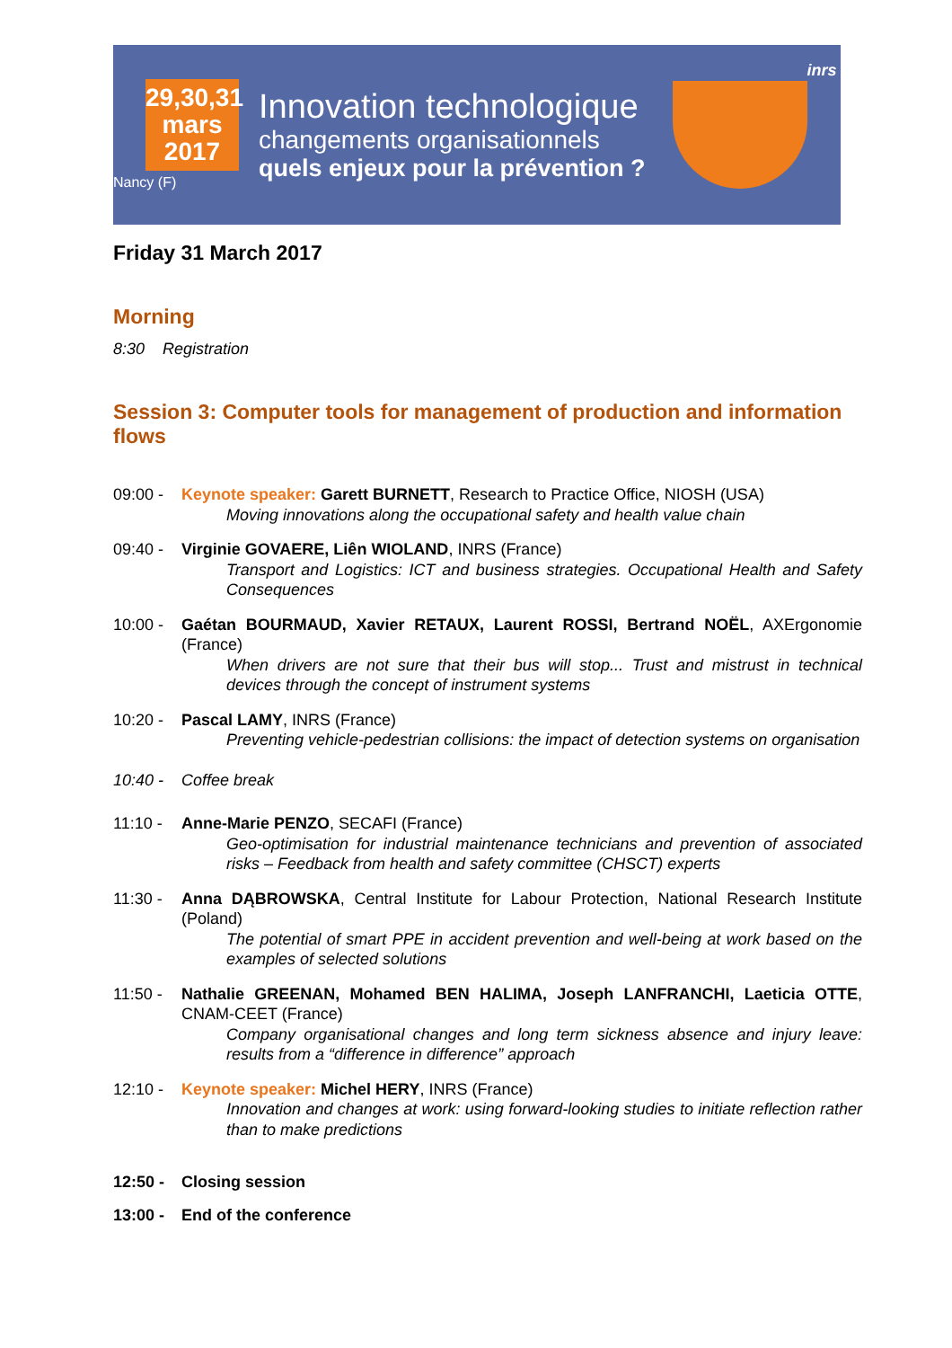29,30,31
mars
2017
Nancy (F)
Innovation technologique
changements organisationnels
quels enjeux pour la prévention ?
inrs
Friday 31 March 2017
Morning
8:30 Registration
Session 3: Computer tools for management of production and information flows
09:00 - Keynote speaker: Garett BURNETT, Research to Practice Office, NIOSH (USA)
Moving innovations along the occupational safety and health value chain
09:40 - Virginie GOVAERE, Liên WIOLAND, INRS (France)
Transport and Logistics: ICT and business strategies. Occupational Health and Safety Consequences
10:00 - Gaétan BOURMAUD, Xavier RETAUX, Laurent ROSSI, Bertrand NOËL, AXErgonomie (France)
When drivers are not sure that their bus will stop... Trust and mistrust in technical devices through the concept of instrument systems
10:20 - Pascal LAMY, INRS (France)
Preventing vehicle-pedestrian collisions: the impact of detection systems on organisation
10:40 - Coffee break
11:10 - Anne-Marie PENZO, SECAFI (France)
Geo-optimisation for industrial maintenance technicians and prevention of associated risks – Feedback from health and safety committee (CHSCT) experts
11:30 - Anna DĄBROWSKA, Central Institute for Labour Protection, National Research Institute (Poland)
The potential of smart PPE in accident prevention and well-being at work based on the examples of selected solutions
11:50 - Nathalie GREENAN, Mohamed BEN HALIMA, Joseph LANFRANCHI, Laeticia OTTE, CNAM-CEET (France)
Company organisational changes and long term sickness absence and injury leave: results from a “difference in difference” approach
12:10 - Keynote speaker: Michel HERY, INRS (France)
Innovation and changes at work: using forward-looking studies to initiate reflection rather than to make predictions
12:50 - Closing session
13:00 - End of the conference